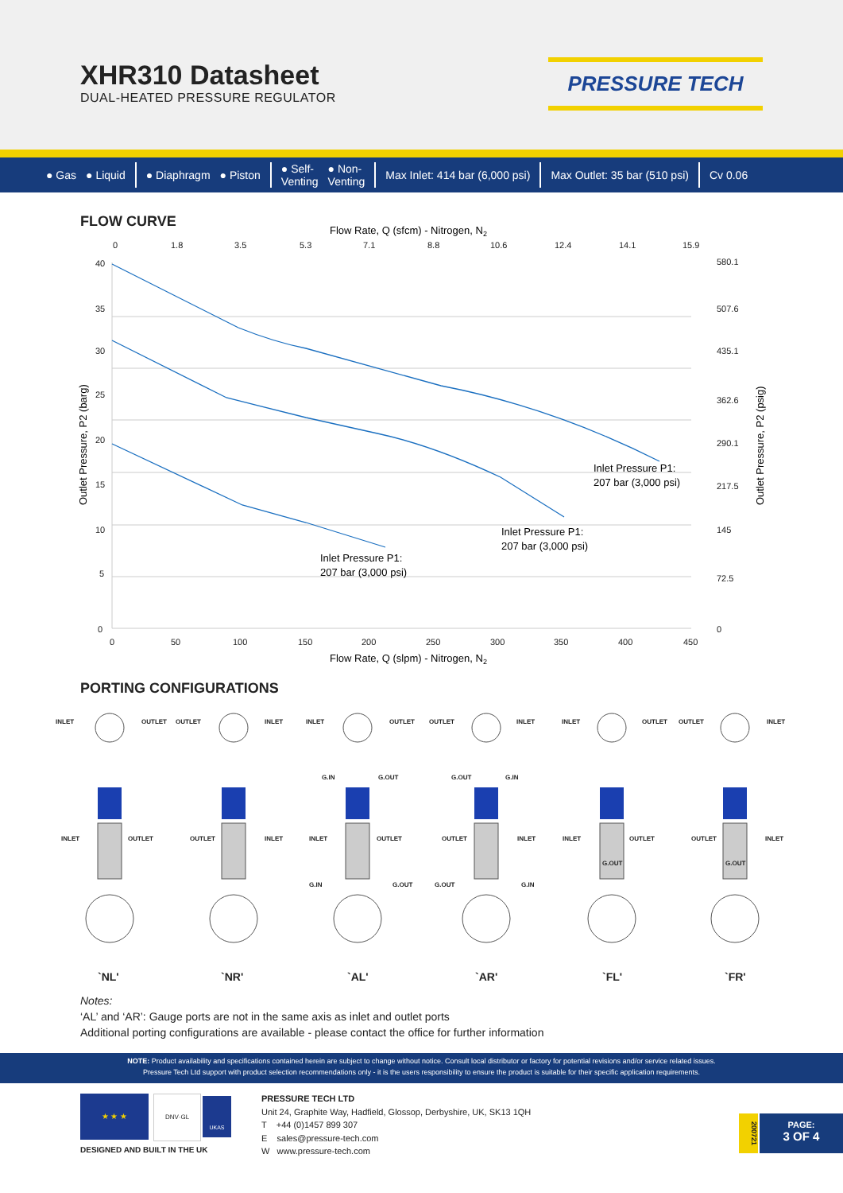XHR310 Datasheet
DUAL-HEATED PRESSURE REGULATOR
PRESSURE TECH
● Gas ● Liquid ● Diaphragm ● Piston ● Self-
Venting ● Non-
Venting Max Inlet: 414 bar (6,000 psi) Max Outlet: 35 bar (510 psi) Cv 0.06
FLOW CURVE
Flow Rate, Q (sfcm) - Nitrogen, N2
0
1.8
3.5
5.3
7.1
8.8
10.6
12.4
14.1
15.9
40
35
30
25
20
15
10
5
0
580.1
507.6
435.1
362.6
290.1
217.5
145
72.5
0
0
50
100
150
200
250
300
350
400
450
Flow Rate, Q (slpm) - Nitrogen, N2
Inlet Pressure P1:
207 bar (3,000 psi)
Inlet Pressure P1:
207 bar (3,000 psi)
Inlet Pressure P1:
207 bar (3,000 psi)
Outlet Pressure, P2 (barg)
Outlet Pressure, P2 (psig)
PORTING CONFIGURATIONS
INLET
OUTLET
OUTLET
INLET
INLET
OUTLET
OUTLET
INLET
INLET
OUTLET
OUTLET
INLET
G.IN
G.OUT
G.OUT
G.IN
INLET
OUTLET
OUTLET
INLET
INLET
OUTLET
OUTLET
INLET
INLET
OUTLET
OUTLET
INLET
G.IN
G.OUT
G.OUT
G.IN
G.OUT
G.OUT
`NL' `NR' `AL' `AR' `FL' `FR'
Notes:
‘AL’ and ‘AR’: Gauge ports are not in the same axis as inlet and outlet ports
Additional porting configurations are available - please contact the office for further information
NOTE: Product availability and specifications contained herein are subject to change without notice. Consult local distributor or factory for potential revisions and/or service related issues.
Pressure Tech Ltd support with product selection recommendations only - it is the users responsibility to ensure the product is suitable for their specific application requirements.
★ ★ ★ DNV·GL UKAS
DESIGNED AND BUILT IN THE UK
PRESSURE TECH LTD
Unit 24, Graphite Way, Hadfield, Glossop, Derbyshire, UK, SK13 1QH
T +44 (0)1457 899 307
E sales@pressure-tech.com
W www.pressure-tech.com
200721
PAGE:
3 OF 4